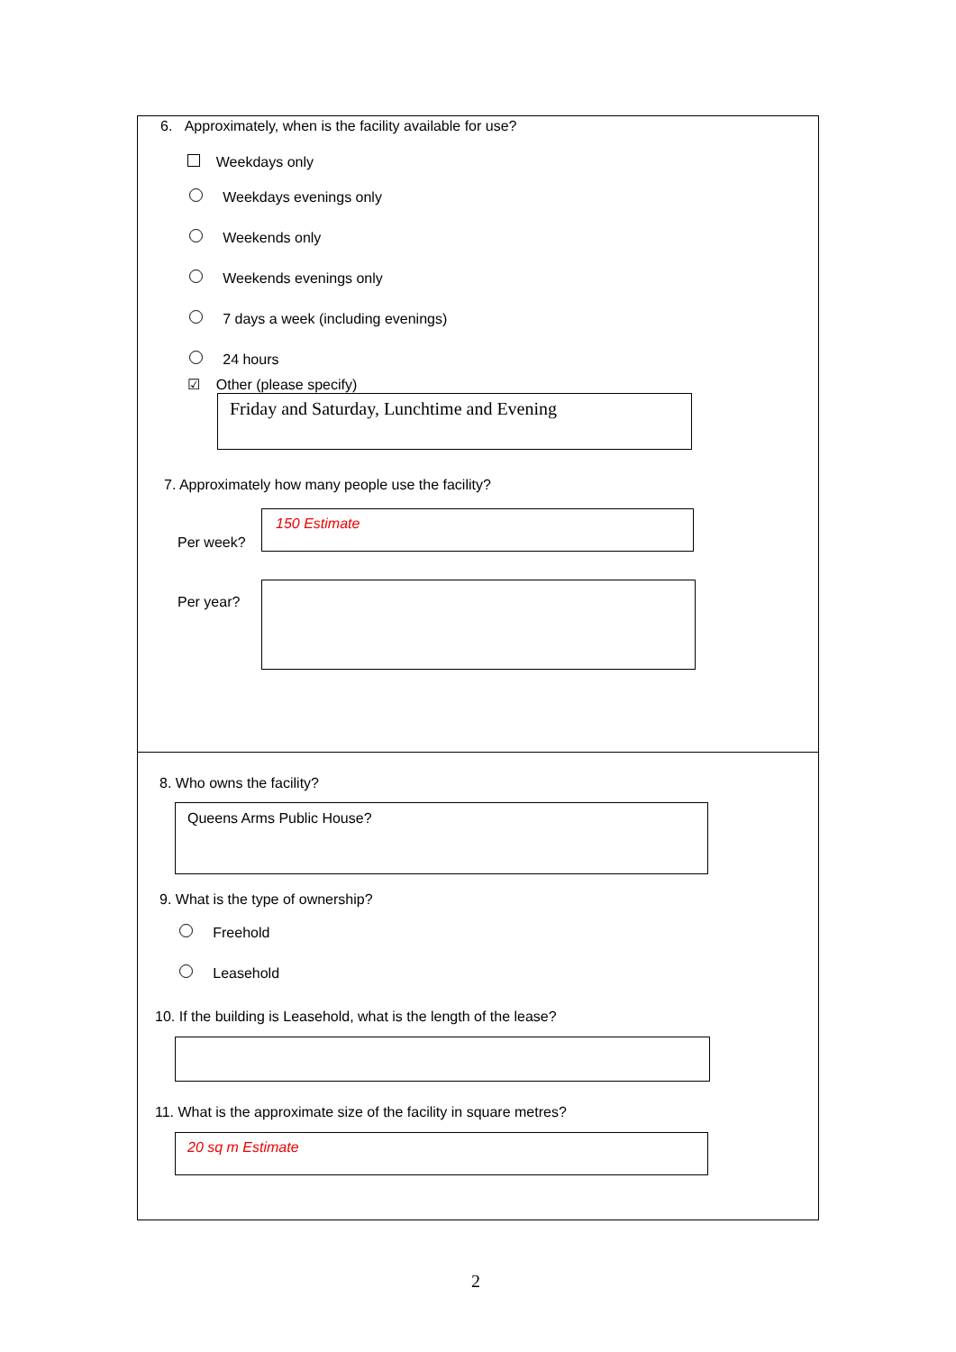6. Approximately, when is the facility available for use?
Weekdays only
Weekdays evenings only
Weekends only
Weekends evenings only
7 days a week (including evenings)
24 hours
☑ Other (please specify)
Friday and Saturday, Lunchtime and Evening
7. Approximately how many people use the facility?
Per week?
150 Estimate
Per year?
8. Who owns the facility?
Queens Arms Public House?
9. What is the type of ownership?
Freehold
Leasehold
10. If the building is Leasehold, what is the length of the lease?
11. What is the approximate size of the facility in square metres?
20 sq m Estimate
2